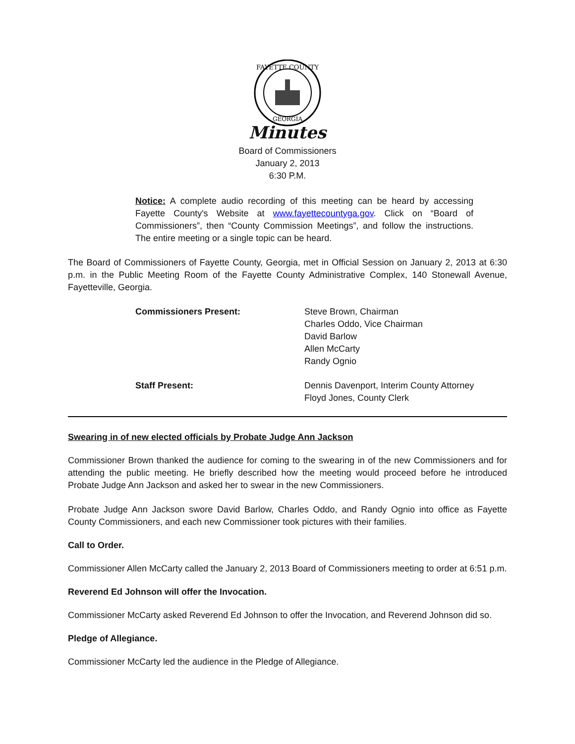FAYETTE COUNTY
GEORGIA
Minutes
Board of Commissioners
January 2, 2013
6:30 P.M.
Notice: A complete audio recording of this meeting can be heard by accessing Fayette County's Website at www.fayettecountyga.gov. Click on “Board of Commissioners”, then “County Commission Meetings”, and follow the instructions. The entire meeting or a single topic can be heard.
The Board of Commissioners of Fayette County, Georgia, met in Official Session on January 2, 2013 at 6:30 p.m. in the Public Meeting Room of the Fayette County Administrative Complex, 140 Stonewall Avenue, Fayetteville, Georgia.
Commissioners Present: Steve Brown, Chairman
Charles Oddo, Vice Chairman
David Barlow
Allen McCarty
Randy Ognio
Staff Present: Dennis Davenport, Interim County Attorney
Floyd Jones, County Clerk
Swearing in of new elected officials by Probate Judge Ann Jackson
Commissioner Brown thanked the audience for coming to the swearing in of the new Commissioners and for attending the public meeting. He briefly described how the meeting would proceed before he introduced Probate Judge Ann Jackson and asked her to swear in the new Commissioners.
Probate Judge Ann Jackson swore David Barlow, Charles Oddo, and Randy Ognio into office as Fayette County Commissioners, and each new Commissioner took pictures with their families.
Call to Order.
Commissioner Allen McCarty called the January 2, 2013 Board of Commissioners meeting to order at 6:51 p.m.
Reverend Ed Johnson will offer the Invocation.
Commissioner McCarty asked Reverend Ed Johnson to offer the Invocation, and Reverend Johnson did so.
Pledge of Allegiance.
Commissioner McCarty led the audience in the Pledge of Allegiance.